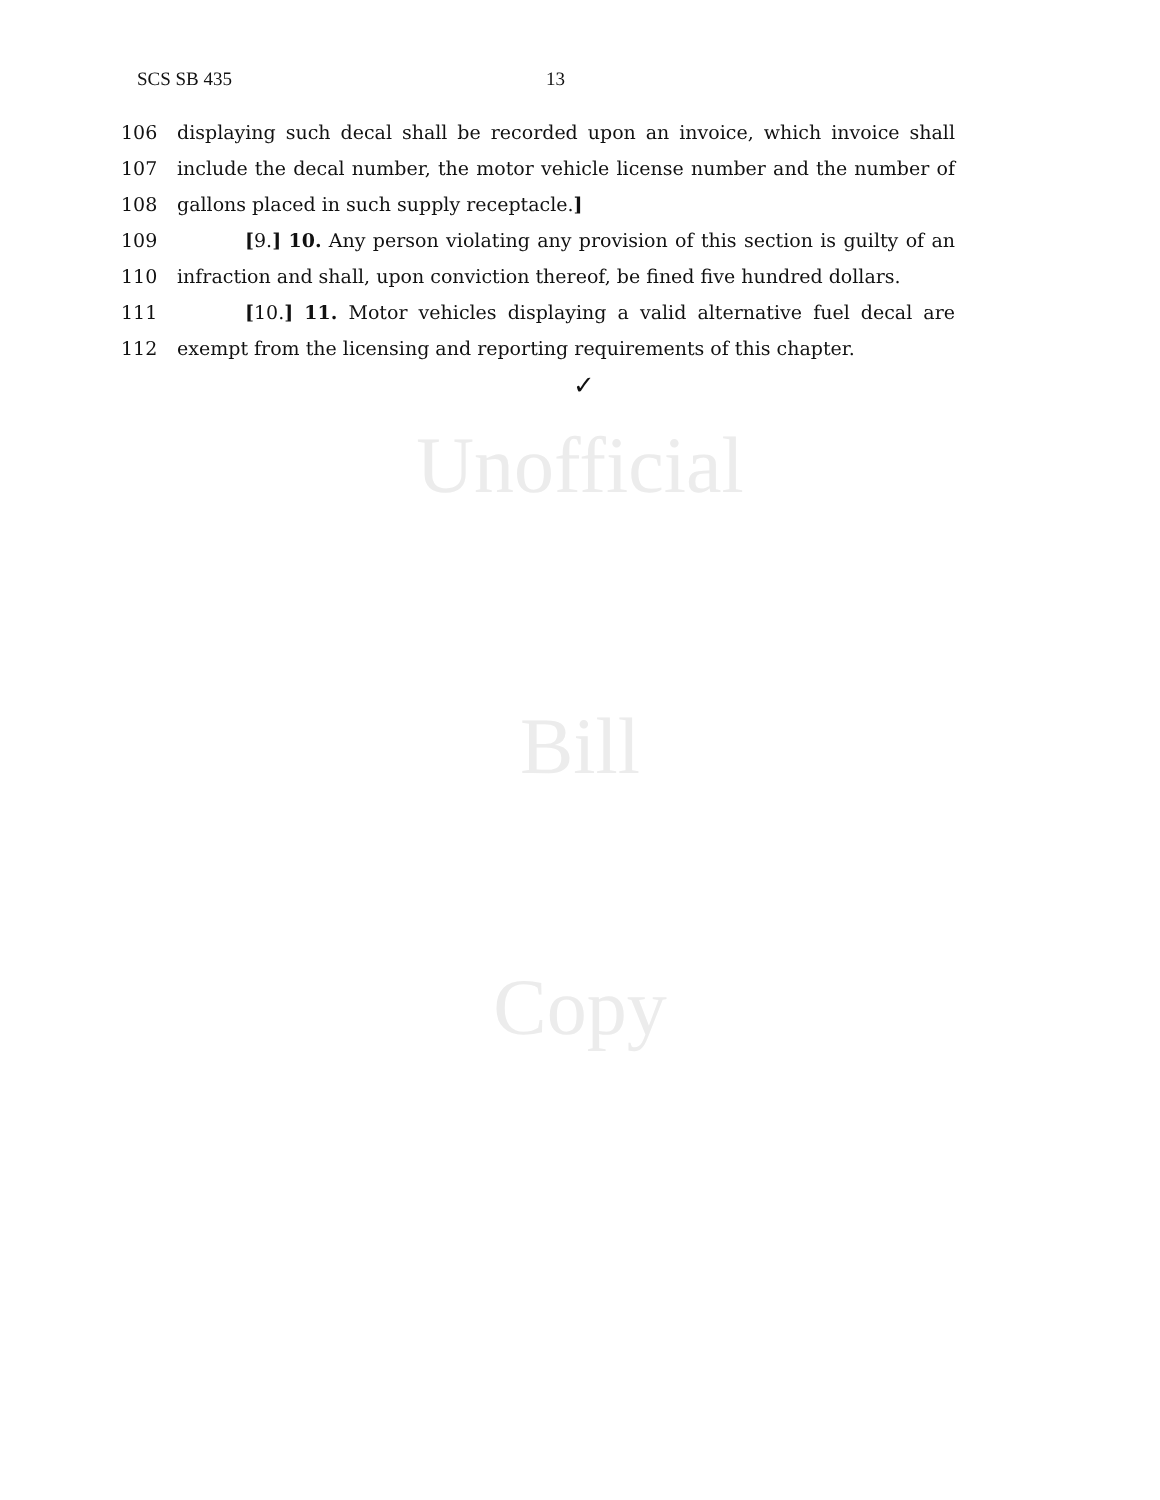SCS SB 435 13
106 displaying such decal shall be recorded upon an invoice, which invoice shall
107 include the decal number, the motor vehicle license number and the number of
108 gallons placed in such supply receptacle.]
109 [9.] 10. Any person violating any provision of this section is guilty of an
110 infraction and shall, upon conviction thereof, be fined five hundred dollars.
111 [10.] 11. Motor vehicles displaying a valid alternative fuel decal are
112 exempt from the licensing and reporting requirements of this chapter.
✓
Unofficial
Bill
Copy